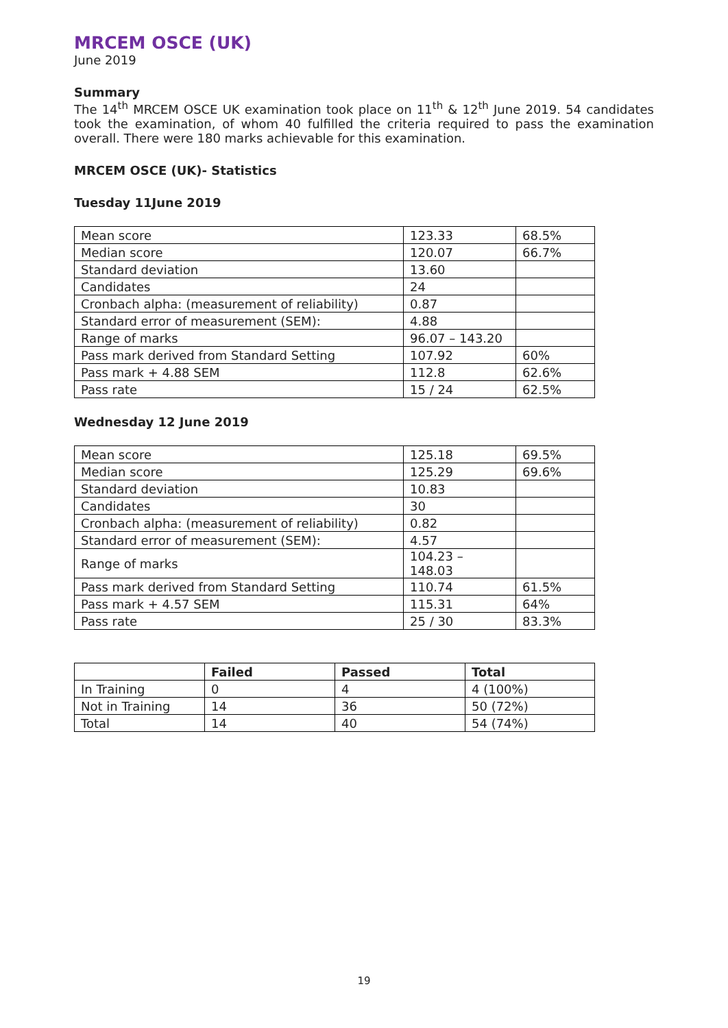MRCEM OSCE (UK)
June 2019
Summary
The 14<sup>th</sup> MRCEM OSCE UK examination took place on 11<sup>th</sup> & 12<sup>th</sup> June 2019. 54 candidates took the examination, of whom 40 fulfilled the criteria required to pass the examination overall. There were 180 marks achievable for this examination.
MRCEM OSCE (UK)- Statistics
Tuesday 11June 2019
| Mean score | 123.33 | 68.5% |
| Median score | 120.07 | 66.7% |
| Standard deviation | 13.60 | |
| Candidates | 24 | |
| Cronbach alpha: (measurement of reliability) | 0.87 | |
| Standard error of measurement (SEM): | 4.88 | |
| Range of marks | 96.07 – 143.20 | |
| Pass mark derived from Standard Setting | 107.92 | 60% |
| Pass mark + 4.88 SEM | 112.8 | 62.6% |
| Pass rate | 15 / 24 | 62.5% |
Wednesday 12 June 2019
| Mean score | 125.18 | 69.5% |
| Median score | 125.29 | 69.6% |
| Standard deviation | 10.83 | |
| Candidates | 30 | |
| Cronbach alpha: (measurement of reliability) | 0.82 | |
| Standard error of measurement (SEM): | 4.57 | |
| Range of marks | 104.23 – 148.03 | |
| Pass mark derived from Standard Setting | 110.74 | 61.5% |
| Pass mark + 4.57 SEM | 115.31 | 64% |
| Pass rate | 25 / 30 | 83.3% |
| | Failed | Passed | Total |
| In Training | 0 | 4 | 4 (100%) |
| Not in Training | 14 | 36 | 50 (72%) |
| Total | 14 | 40 | 54 (74%) |
19